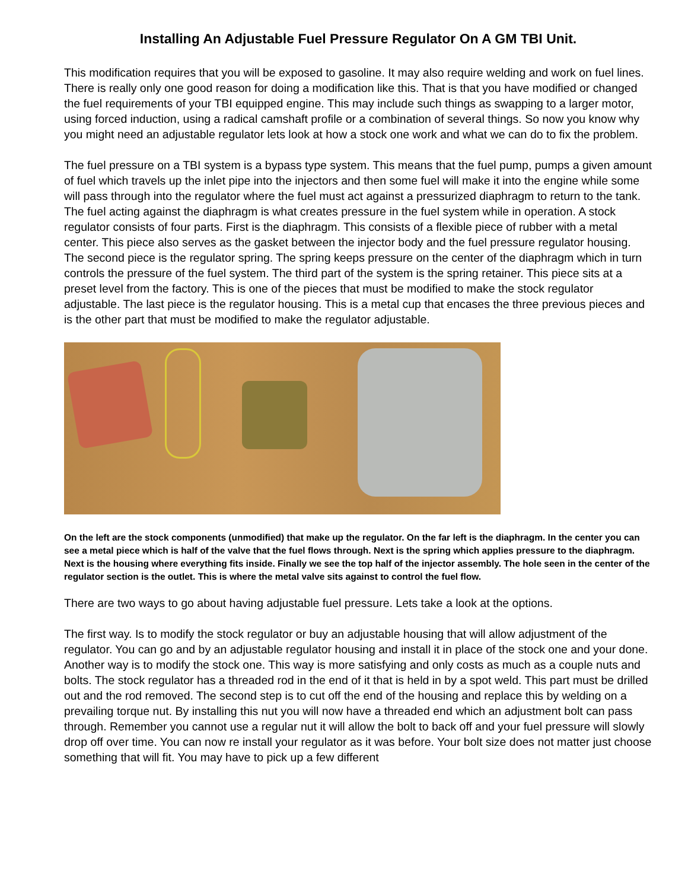Installing An Adjustable Fuel Pressure Regulator On A GM TBI Unit.
This modification requires that you will be exposed to gasoline. It may also require welding and work on fuel lines. There is really only one good reason for doing a modification like this. That is that you have modified or changed the fuel requirements of your TBI equipped engine. This may include such things as swapping to a larger motor, using forced induction, using a radical camshaft profile or a combination of several things. So now you know why you might need an adjustable regulator lets look at how a stock one work and what we can do to fix the problem.
The fuel pressure on a TBI system is a bypass type system. This means that the fuel pump, pumps a given amount of fuel which travels up the inlet pipe into the injectors and then some fuel will make it into the engine while some will pass through into the regulator where the fuel must act against a pressurized diaphragm to return to the tank. The fuel acting against the diaphragm is what creates pressure in the fuel system while in operation. A stock regulator consists of four parts. First is the diaphragm. This consists of a flexible piece of rubber with a metal center. This piece also serves as the gasket between the injector body and the fuel pressure regulator housing. The second piece is the regulator spring. The spring keeps pressure on the center of the diaphragm which in turn controls the pressure of the fuel system. The third part of the system is the spring retainer. This piece sits at a preset level from the factory. This is one of the pieces that must be modified to make the stock regulator adjustable. The last piece is the regulator housing. This is a metal cup that encases the three previous pieces and is the other part that must be modified to make the regulator adjustable.
On the left are the stock components (unmodified) that make up the regulator. On the far left is the diaphragm. In the center you can see a metal piece which is half of the valve that the fuel flows through. Next is the spring which applies pressure to the diaphragm. Next is the housing where everything fits inside. Finally we see the top half of the injector assembly. The hole seen in the center of the regulator section is the outlet. This is where the metal valve sits against to control the fuel flow.
There are two ways to go about having adjustable fuel pressure. Lets take a look at the options.
The first way. Is to modify the stock regulator or buy an adjustable housing that will allow adjustment of the regulator. You can go and by an adjustable regulator housing and install it in place of the stock one and your done. Another way is to modify the stock one. This way is more satisfying and only costs as much as a couple nuts and bolts. The stock regulator has a threaded rod in the end of it that is held in by a spot weld. This part must be drilled out and the rod removed. The second step is to cut off the end of the housing and replace this by welding on a prevailing torque nut. By installing this nut you will now have a threaded end which an adjustment bolt can pass through. Remember you cannot use a regular nut it will allow the bolt to back off and your fuel pressure will slowly drop off over time. You can now re install your regulator as it was before. Your bolt size does not matter just choose something that will fit. You may have to pick up a few different